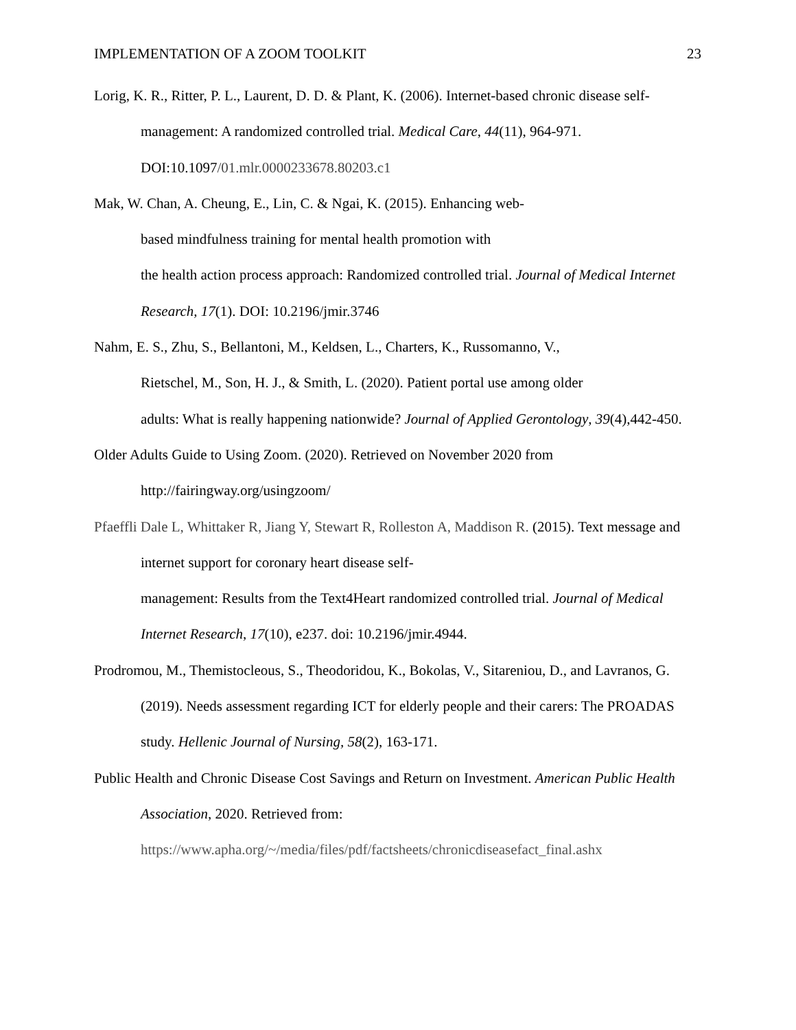IMPLEMENTATION OF A ZOOM TOOLKIT 23
Lorig, K. R., Ritter, P. L., Laurent, D. D. & Plant, K. (2006). Internet-based chronic disease self-management: A randomized controlled trial. Medical Care, 44(11), 964-971. DOI:10.1097/01.mlr.0000233678.80203.c1
Mak, W. Chan, A. Cheung, E., Lin, C. & Ngai, K. (2015). Enhancing web-
based mindfulness training for mental health promotion with
the health action process approach: Randomized controlled trial. Journal of Medical Internet Research, 17(1). DOI: 10.2196/jmir.3746
Nahm, E. S., Zhu, S., Bellantoni, M., Keldsen, L., Charters, K., Russomanno, V.,
Rietschel, M., Son, H. J., & Smith, L. (2020). Patient portal use among older
adults: What is really happening nationwide? Journal of Applied Gerontology, 39(4),442-450.
Older Adults Guide to Using Zoom. (2020). Retrieved on November 2020 from
http://fairingway.org/usingzoom/
Pfaeffli Dale L, Whittaker R, Jiang Y, Stewart R, Rolleston A, Maddison R. (2015). Text message and internet support for coronary heart disease self-
management: Results from the Text4Heart randomized controlled trial. Journal of Medical Internet Research, 17(10), e237. doi: 10.2196/jmir.4944.
Prodromou, M., Themistocleous, S., Theodoridou, K., Bokolas, V., Sitareniou, D., and Lavranos, G. (2019). Needs assessment regarding ICT for elderly people and their carers: The PROADAS study. Hellenic Journal of Nursing, 58(2), 163-171.
Public Health and Chronic Disease Cost Savings and Return on Investment. American Public Health Association, 2020. Retrieved from:
https://www.apha.org/~/media/files/pdf/factsheets/chronicdiseasefact_final.ashx